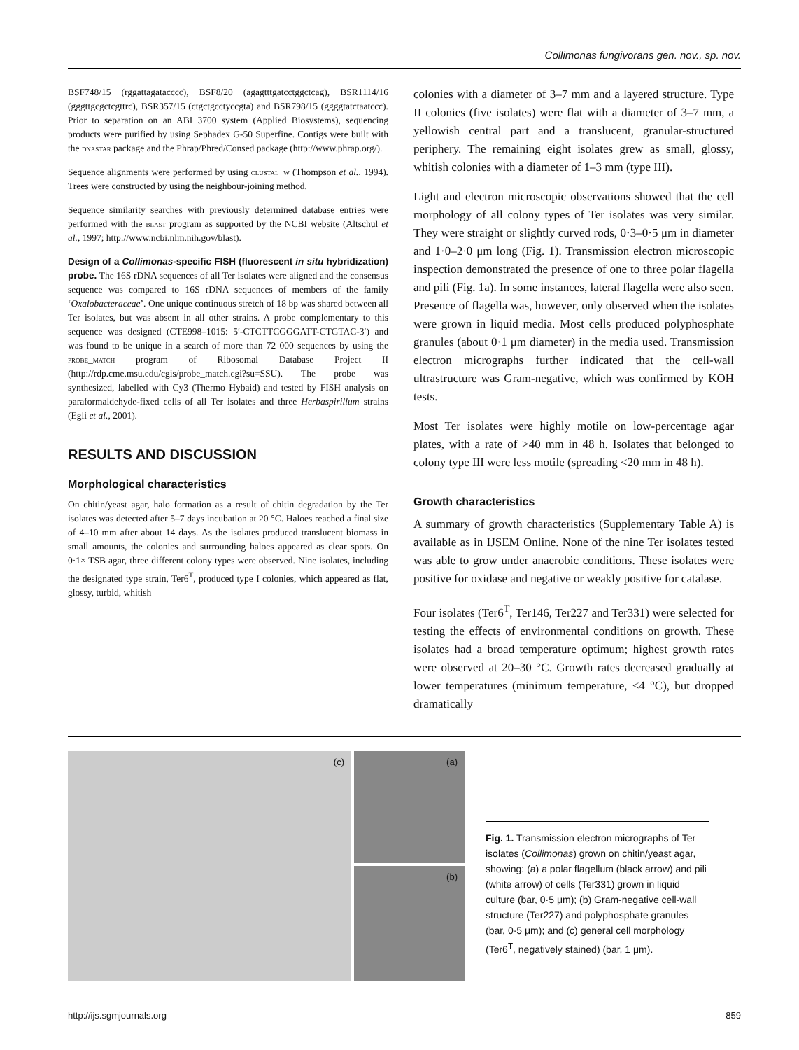Collimonas fungivorans gen. nov., sp. nov.
BSF748/15 (rggattagatacccc), BSF8/20 (agagtttgatcctggctcag), BSR1114/16 (gggttgcgctcgttrc), BSR357/15 (ctgctgcctyccgta) and BSR798/15 (ggggtatctaatccc). Prior to separation on an ABI 3700 system (Applied Biosystems), sequencing products were purified by using Sephadex G-50 Superfine. Contigs were built with the dnastar package and the Phrap/Phred/Consed package (http://www.phrap.org/).
Sequence alignments were performed by using clustal_w (Thompson et al., 1994). Trees were constructed by using the neighbour-joining method.
Sequence similarity searches with previously determined database entries were performed with the blast program as supported by the NCBI website (Altschul et al., 1997; http://www.ncbi.nlm.nih.gov/blast).
Design of a Collimonas-specific FISH (fluorescent in situ hybridization) probe. The 16S rDNA sequences of all Ter isolates were aligned and the consensus sequence was compared to 16S rDNA sequences of members of the family ‘Oxalobacteraceae’. One unique continuous stretch of 18 bp was shared between all Ter isolates, but was absent in all other strains. A probe complementary to this sequence was designed (CTE998–1015: 5′-CTCTTCGGGATT-CTGTAC-3′) and was found to be unique in a search of more than 72 000 sequences by using the probe_match program of Ribosomal Database Project II (http://rdp.cme.msu.edu/cgis/probe_match.cgi?su=SSU). The probe was synthesized, labelled with Cy3 (Thermo Hybaid) and tested by FISH analysis on paraformaldehyde-fixed cells of all Ter isolates and three Herbaspirillum strains (Egli et al., 2001).
RESULTS AND DISCUSSION
Morphological characteristics
On chitin/yeast agar, halo formation as a result of chitin degradation by the Ter isolates was detected after 5–7 days incubation at 20 °C. Haloes reached a final size of 4–10 mm after about 14 days. As the isolates produced translucent biomass in small amounts, the colonies and surrounding haloes appeared as clear spots. On 0·1× TSB agar, three different colony types were observed. Nine isolates, including the designated type strain, Ter6<sup>T</sup>, produced type I colonies, which appeared as flat, glossy, turbid, whitish
colonies with a diameter of 3–7 mm and a layered structure. Type II colonies (five isolates) were flat with a diameter of 3–7 mm, a yellowish central part and a translucent, granular-structured periphery. The remaining eight isolates grew as small, glossy, whitish colonies with a diameter of 1–3 mm (type III).
Light and electron microscopic observations showed that the cell morphology of all colony types of Ter isolates was very similar. They were straight or slightly curved rods, 0·3–0·5 μm in diameter and 1·0–2·0 μm long (Fig. 1). Transmission electron microscopic inspection demonstrated the presence of one to three polar flagella and pili (Fig. 1a). In some instances, lateral flagella were also seen. Presence of flagella was, however, only observed when the isolates were grown in liquid media. Most cells produced polyphosphate granules (about 0·1 μm diameter) in the media used. Transmission electron micrographs further indicated that the cell-wall ultrastructure was Gram-negative, which was confirmed by KOH tests.
Most Ter isolates were highly motile on low-percentage agar plates, with a rate of >40 mm in 48 h. Isolates that belonged to colony type III were less motile (spreading <20 mm in 48 h).
Growth characteristics
A summary of growth characteristics (Supplementary Table A) is available as in IJSEM Online. None of the nine Ter isolates tested was able to grow under anaerobic conditions. These isolates were positive for oxidase and negative or weakly positive for catalase.
Four isolates (Ter6<sup>T</sup>, Ter146, Ter227 and Ter331) were selected for testing the effects of environmental conditions on growth. These isolates had a broad temperature optimum; highest growth rates were observed at 20–30 °C. Growth rates decreased gradually at lower temperatures (minimum temperature, <4 °C), but dropped dramatically
(a)
(c)
(b)
Fig. 1. Transmission electron micrographs of Ter isolates (Collimonas) grown on chitin/yeast agar, showing: (a) a polar flagellum (black arrow) and pili (white arrow) of cells (Ter331) grown in liquid culture (bar, 0·5 μm); (b) Gram-negative cell-wall structure (Ter227) and polyphosphate granules (bar, 0·5 μm); and (c) general cell morphology (Ter6<sup>T</sup>, negatively stained) (bar, 1 μm).
http://ijs.sgmjournals.org 859